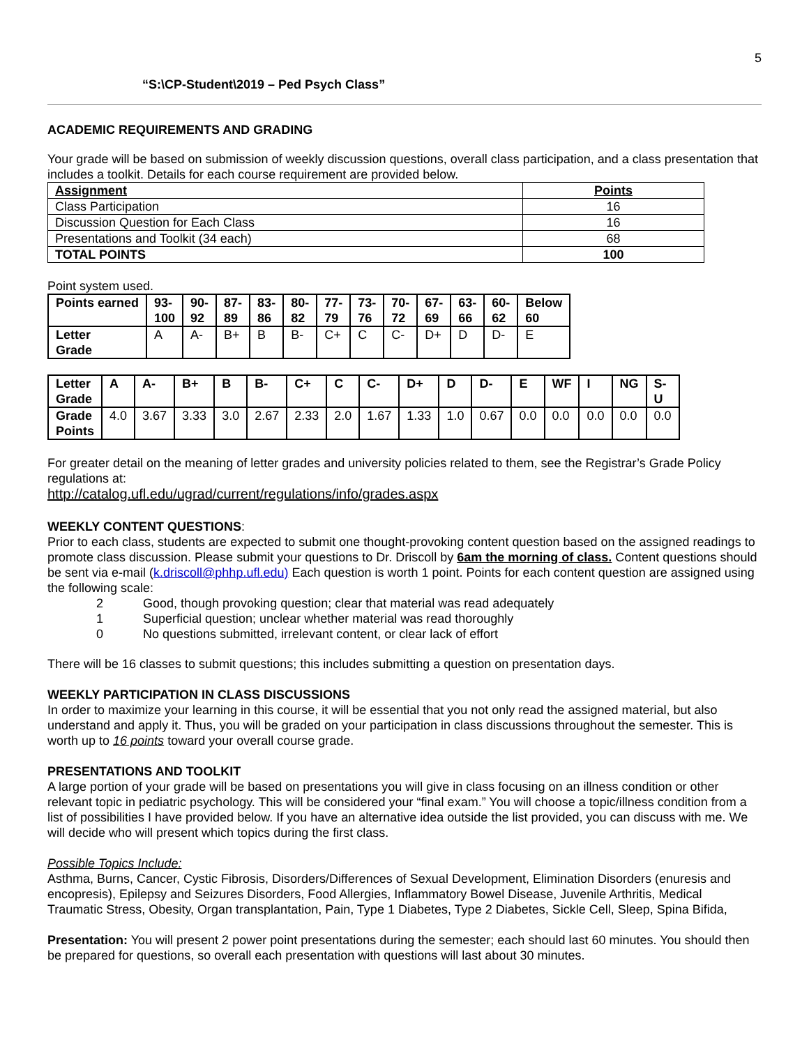5
“S:\CP-Student\2019 – Ped Psych Class”
ACADEMIC REQUIREMENTS AND GRADING
Your grade will be based on submission of weekly discussion questions, overall class participation, and a class presentation that includes a toolkit. Details for each course requirement are provided below.
| Assignment | Points |
| --- | --- |
| Class Participation | 16 |
| Discussion Question for Each Class | 16 |
| Presentations and Toolkit (34 each) | 68 |
| TOTAL POINTS | 100 |
Point system used.
| Points earned | 93- 100 | 90- 92 | 87- 89 | 83- 86 | 80- 82 | 77- 79 | 73- 76 | 70- 72 | 67- 69 | 63- 66 | 60- 62 | Below 60 |
| --- | --- | --- | --- | --- | --- | --- | --- | --- | --- | --- | --- | --- |
| Letter Grade | A | A- | B+ | B | B- | C+ | C | C- | D+ | D | D- | E |
| Letter Grade | A | A- | B+ | B | B- | C+ | C | C- | D+ | D | D- | E | WF | I | NG | S- U |
| --- | --- | --- | --- | --- | --- | --- | --- | --- | --- | --- | --- | --- | --- | --- | --- | --- |
| Grade Points | 4.0 | 3.67 | 3.33 | 3.0 | 2.67 | 2.33 | 2.0 | 1.67 | 1.33 | 1.0 | 0.67 | 0.0 | 0.0 | 0.0 | 0.0 | 0.0 |
For greater detail on the meaning of letter grades and university policies related to them, see the Registrar’s Grade Policy regulations at:
http://catalog.ufl.edu/ugrad/current/regulations/info/grades.aspx
WEEKLY CONTENT QUESTIONS:
Prior to each class, students are expected to submit one thought-provoking content question based on the assigned readings to promote class discussion. Please submit your questions to Dr. Driscoll by 6am the morning of class. Content questions should be sent via e-mail (k.driscoll@phhp.ufl.edu) Each question is worth 1 point. Points for each content question are assigned using the following scale:
2 Good, though provoking question; clear that material was read adequately
1 Superficial question; unclear whether material was read thoroughly
0 No questions submitted, irrelevant content, or clear lack of effort
There will be 16 classes to submit questions; this includes submitting a question on presentation days.
WEEKLY PARTICIPATION IN CLASS DISCUSSIONS
In order to maximize your learning in this course, it will be essential that you not only read the assigned material, but also understand and apply it. Thus, you will be graded on your participation in class discussions throughout the semester. This is worth up to 16 points toward your overall course grade.
PRESENTATIONS AND TOOLKIT
A large portion of your grade will be based on presentations you will give in class focusing on an illness condition or other relevant topic in pediatric psychology. This will be considered your “final exam.” You will choose a topic/illness condition from a list of possibilities I have provided below. If you have an alternative idea outside the list provided, you can discuss with me. We will decide who will present which topics during the first class.
Possible Topics Include:
Asthma, Burns, Cancer, Cystic Fibrosis, Disorders/Differences of Sexual Development, Elimination Disorders (enuresis and encopresis), Epilepsy and Seizures Disorders, Food Allergies, Inflammatory Bowel Disease, Juvenile Arthritis, Medical Traumatic Stress, Obesity, Organ transplantation, Pain, Type 1 Diabetes, Type 2 Diabetes, Sickle Cell, Sleep, Spina Bifida,
Presentation: You will present 2 power point presentations during the semester; each should last 60 minutes. You should then be prepared for questions, so overall each presentation with questions will last about 30 minutes.